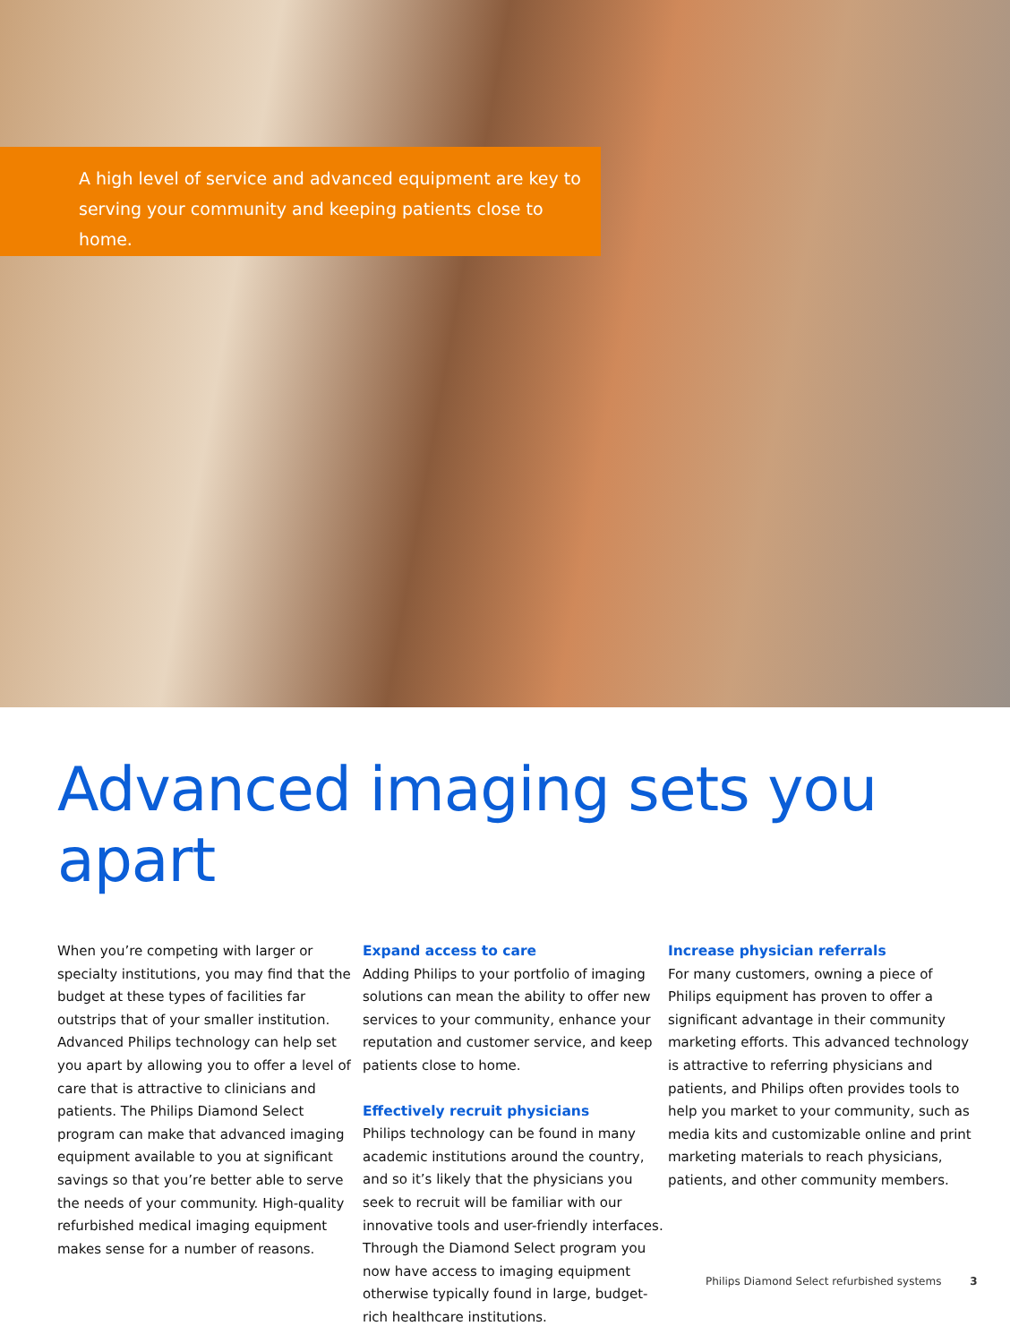A high level of service and advanced equipment are key to
serving your community and keeping patients close to home.
Advanced imaging sets you apart
When you’re competing with larger or specialty institutions, you may find that the budget at these types of facilities far outstrips that of your smaller institution. Advanced Philips technology can help set you apart by allowing you to offer a level of care that is attractive to clinicians and patients. The Philips Diamond Select program can make that advanced imaging equipment available to you at significant savings so that you’re better able to serve the needs of your community. High-quality refurbished medical imaging equipment makes sense for a number of reasons.
Expand access to care
Adding Philips to your portfolio of imaging solutions can mean the ability to offer new services to your community, enhance your reputation and customer service, and keep patients close to home.
Effectively recruit physicians
Philips technology can be found in many academic institutions around the country, and so it’s likely that the physicians you seek to recruit will be familiar with our innovative tools and user-friendly interfaces. Through the Diamond Select program you now have access to imaging equipment otherwise typically found in large, budget-rich healthcare institutions.
Increase physician referrals
For many customers, owning a piece of Philips equipment has proven to offer a significant advantage in their community marketing efforts. This advanced technology is attractive to referring physicians and patients, and Philips often provides tools to help you market to your community, such as media kits and customizable online and print marketing materials to reach physicians, patients, and other community members.
Philips Diamond Select refurbished systems 3